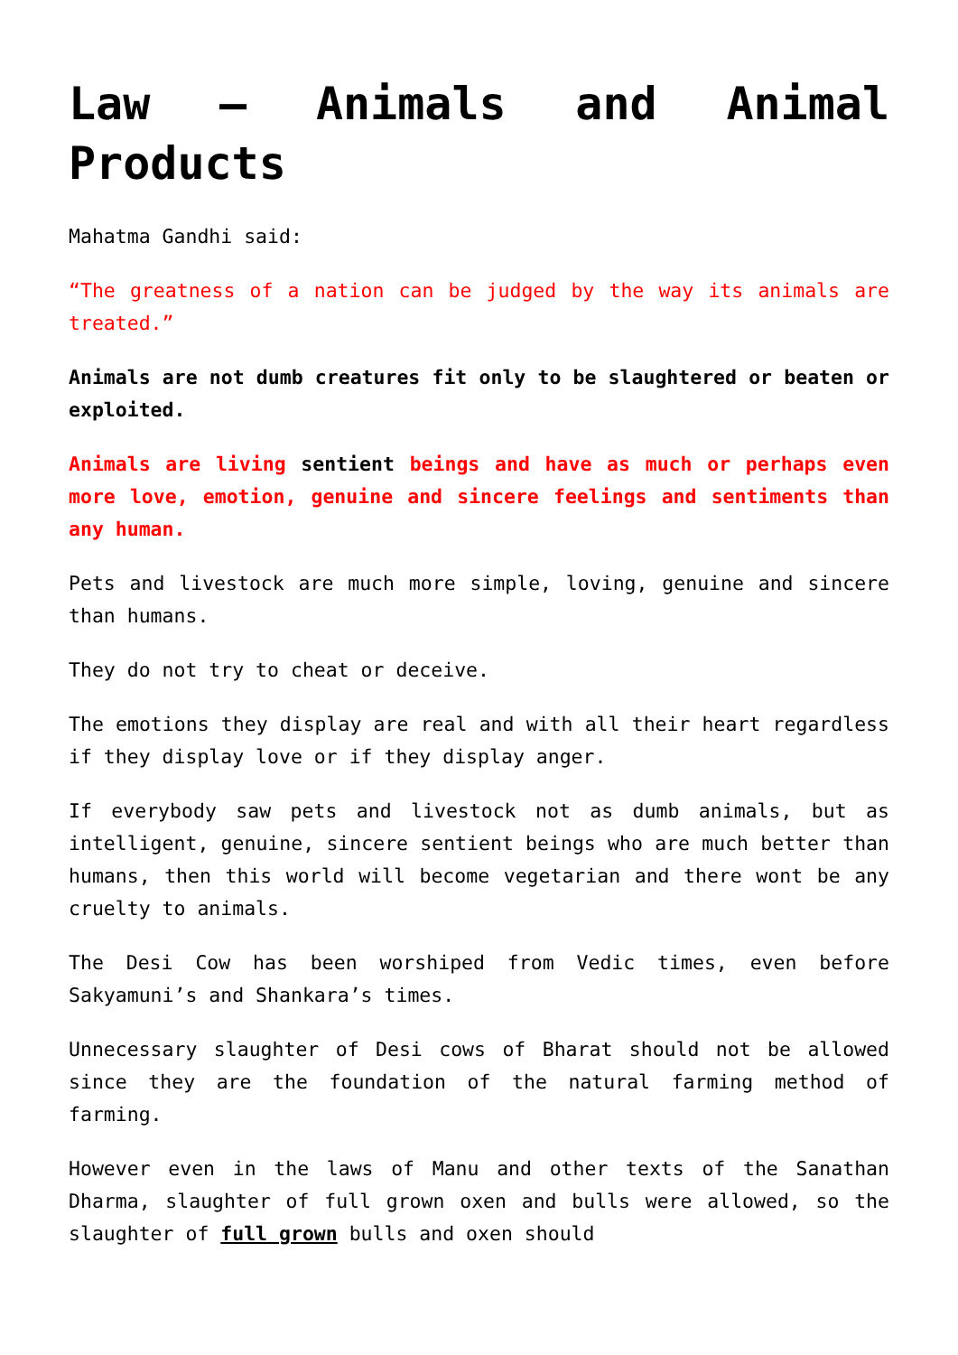Law – Animals and Animal Products
Mahatma Gandhi said:
“The greatness of a nation can be judged by the way its animals are treated.”
Animals are not dumb creatures fit only to be slaughtered or beaten or exploited.
Animals are living sentient beings and have as much or perhaps even more love, emotion, genuine and sincere feelings and sentiments than any human.
Pets and livestock are much more simple, loving, genuine and sincere than humans.
They do not try to cheat or deceive.
The emotions they display are real and with all their heart regardless if they display love or if they display anger.
If everybody saw pets and livestock not as dumb animals, but as intelligent, genuine, sincere sentient beings who are much better than humans, then this world will become vegetarian and there wont be any cruelty to animals.
The Desi Cow has been worshiped from Vedic times, even before Sakyamuni’s and Shankara’s times.
Unnecessary slaughter of Desi cows of Bharat should not be allowed since they are the foundation of the natural farming method of farming.
However even in the laws of Manu and other texts of the Sanathan Dharma, slaughter of full grown oxen and bulls were allowed, so the slaughter of full grown bulls and oxen should